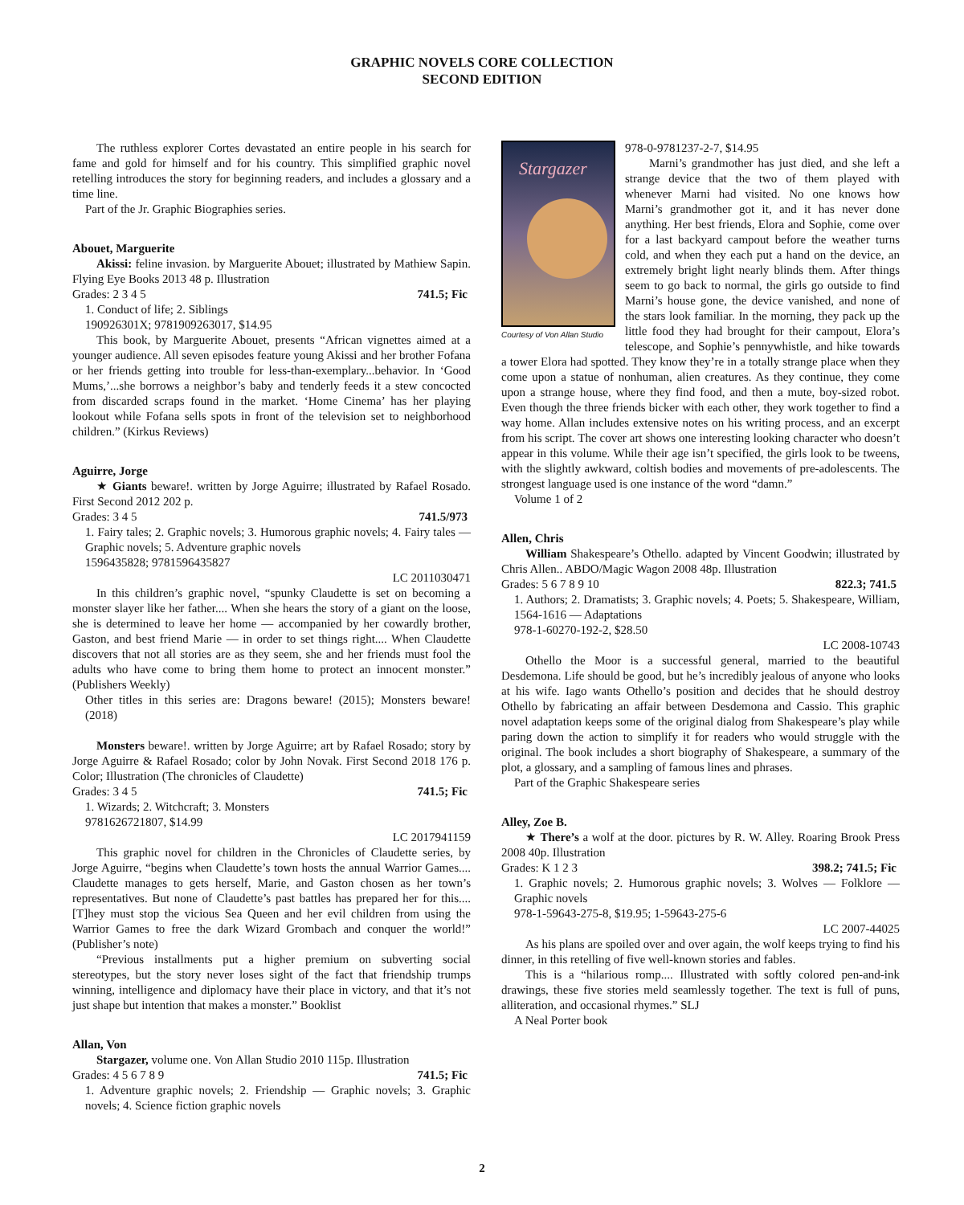GRAPHIC NOVELS CORE COLLECTION
SECOND EDITION
The ruthless explorer Cortes devastated an entire people in his search for fame and gold for himself and for his country. This simplified graphic novel retelling introduces the story for beginning readers, and includes a glossary and a time line.
Part of the Jr. Graphic Biographies series.
Abouet, Marguerite
Akissi: feline invasion. by Marguerite Abouet; illustrated by Mathiew Sapin. Flying Eye Books 2013 48 p. Illustration
Grades: 2 3 4 5 741.5; Fic
1. Conduct of life; 2. Siblings
190926301X; 9781909263017, $14.95
This book, by Marguerite Abouet, presents “African vignettes aimed at a younger audience. All seven episodes feature young Akissi and her brother Fofana or her friends getting into trouble for less-than-exemplary...behavior. In ‘Good Mums,’...she borrows a neighbor’s baby and tenderly feeds it a stew concocted from discarded scraps found in the market. ‘Home Cinema’ has her playing lookout while Fofana sells spots in front of the television set to neighborhood children.” (Kirkus Reviews)
Aguirre, Jorge
★ Giants beware!. written by Jorge Aguirre; illustrated by Rafael Rosado. First Second 2012 202 p.
Grades: 3 4 5 741.5/973
1. Fairy tales; 2. Graphic novels; 3. Humorous graphic novels; 4. Fairy tales — Graphic novels; 5. Adventure graphic novels
1596435828; 9781596435827
LC 2011030471
In this children’s graphic novel, “spunky Claudette is set on becoming a monster slayer like her father.... When she hears the story of a giant on the loose, she is determined to leave her home — accompanied by her cowardly brother, Gaston, and best friend Marie — in order to set things right.... When Claudette discovers that not all stories are as they seem, she and her friends must fool the adults who have come to bring them home to protect an innocent monster.” (Publishers Weekly)
Other titles in this series are: Dragons beware! (2015); Monsters beware! (2018)
Monsters beware!. written by Jorge Aguirre; art by Rafael Rosado; story by Jorge Aguirre & Rafael Rosado; color by John Novak. First Second 2018 176 p. Color; Illustration (The chronicles of Claudette)
Grades: 3 4 5 741.5; Fic
1. Wizards; 2. Witchcraft; 3. Monsters
9781626721807, $14.99
LC 2017941159
This graphic novel for children in the Chronicles of Claudette series, by Jorge Aguirre, “begins when Claudette’s town hosts the annual Warrior Games.... Claudette manages to gets herself, Marie, and Gaston chosen as her town’s representatives. But none of Claudette’s past battles has prepared her for this.... [T]hey must stop the vicious Sea Queen and her evil children from using the Warrior Games to free the dark Wizard Grombach and conquer the world!” (Publisher’s note)
“Previous installments put a higher premium on subverting social stereotypes, but the story never loses sight of the fact that friendship trumps winning, intelligence and diplomacy have their place in victory, and that it’s not just shape but intention that makes a monster.” Booklist
Allan, Von
Stargazer, volume one. Von Allan Studio 2010 115p. Illustration
Grades: 4 5 6 7 8 9 741.5; Fic
1. Adventure graphic novels; 2. Friendship — Graphic novels; 3. Graphic novels; 4. Science fiction graphic novels
Stargazer
Courtesy of Von Allan Studio
978-0-9781237-2-7, $14.95
Marni’s grandmother has just died, and she left a strange device that the two of them played with whenever Marni had visited. No one knows how Marni’s grandmother got it, and it has never done anything. Her best friends, Elora and Sophie, come over for a last backyard campout before the weather turns cold, and when they each put a hand on the device, an extremely bright light nearly blinds them. After things seem to go back to normal, the girls go outside to find Marni’s house gone, the device vanished, and none of the stars look familiar. In the morning, they pack up the little food they had brought for their campout, Elora’s telescope, and Sophie’s pennywhistle, and hike towards a tower Elora had spotted. They know they’re in a totally strange place when they come upon a statue of nonhuman, alien creatures. As they continue, they come upon a strange house, where they find food, and then a mute, boy-sized robot. Even though the three friends bicker with each other, they work together to find a way home. Allan includes extensive notes on his writing process, and an excerpt from his script. The cover art shows one interesting looking character who doesn’t appear in this volume. While their age isn’t specified, the girls look to be tweens, with the slightly awkward, coltish bodies and movements of pre-adolescents. The strongest language used is one instance of the word “damn.”
Volume 1 of 2
Allen, Chris
William Shakespeare’s Othello. adapted by Vincent Goodwin; illustrated by Chris Allen.. ABDO/Magic Wagon 2008 48p. Illustration
Grades: 5 6 7 8 9 10 822.3; 741.5
1. Authors; 2. Dramatists; 3. Graphic novels; 4. Poets; 5. Shakespeare, William, 1564-1616 — Adaptations
978-1-60270-192-2, $28.50
LC 2008-10743
Othello the Moor is a successful general, married to the beautiful Desdemona. Life should be good, but he’s incredibly jealous of anyone who looks at his wife. Iago wants Othello’s position and decides that he should destroy Othello by fabricating an affair between Desdemona and Cassio. This graphic novel adaptation keeps some of the original dialog from Shakespeare’s play while paring down the action to simplify it for readers who would struggle with the original. The book includes a short biography of Shakespeare, a summary of the plot, a glossary, and a sampling of famous lines and phrases.
Part of the Graphic Shakespeare series
Alley, Zoe B.
★ There’s a wolf at the door. pictures by R. W. Alley. Roaring Brook Press 2008 40p. Illustration
Grades: K 1 2 3 398.2; 741.5; Fic
1. Graphic novels; 2. Humorous graphic novels; 3. Wolves — Folklore — Graphic novels
978-1-59643-275-8, $19.95; 1-59643-275-6
LC 2007-44025
As his plans are spoiled over and over again, the wolf keeps trying to find his dinner, in this retelling of five well-known stories and fables.
This is a “hilarious romp.... Illustrated with softly colored pen-and-ink drawings, these five stories meld seamlessly together. The text is full of puns, alliteration, and occasional rhymes.” SLJ
A Neal Porter book
2